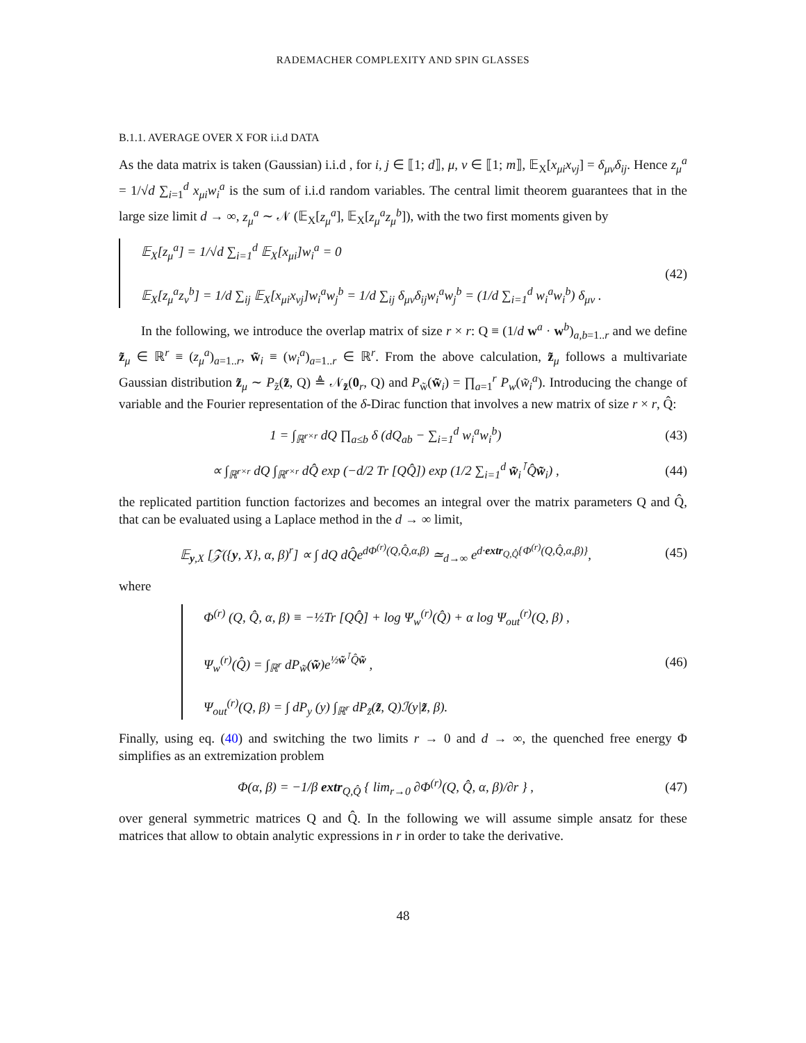RADEMACHER COMPLEXITY AND SPIN GLASSES
B.1.1. AVERAGE OVER X FOR i.i.d DATA
As the data matrix is taken (Gaussian) i.i.d , for i, j ∈ ⟦1; d⟧, μ, ν ∈ ⟦1; m⟧, 𝔼<sub>X</sub>[x<sub>μi</sub>x<sub>νj</sub>] = δ<sub>μν</sub>δ<sub>ij</sub>. Hence z<sub>μ</sub><sup>a</sup> = 1/√d ∑<sub>i=1</sub><sup>d</sup> x<sub>μi</sub>w<sub>i</sub><sup>a</sup> is the sum of i.i.d random variables. The central limit theorem guarantees that in the large size limit d → ∞, z<sub>μ</sub><sup>a</sup> ∼ 𝒩 (𝔼<sub>X</sub>[z<sub>μ</sub><sup>a</sup>], 𝔼<sub>X</sub>[z<sub>μ</sub><sup>a</sup>z<sub>μ</sub><sup>b</sup>]), with the two first moments given by
𝔼<sub>X</sub>[z<sub>μ</sub><sup>a</sup>] = 1/√d ∑<sub>i=1</sub><sup>d</sup> 𝔼<sub>X</sub>[x<sub>μi</sub>]w<sub>i</sub><sup>a</sup> = 0
𝔼<sub>X</sub>[z<sub>μ</sub><sup>a</sup>z<sub>ν</sub><sup>b</sup>] = 1/d ∑<sub>ij</sub> 𝔼<sub>X</sub>[x<sub>μi</sub>x<sub>νj</sub>]w<sub>i</sub><sup>a</sup>w<sub>j</sub><sup>b</sup> = 1/d ∑<sub>ij</sub> δ<sub>μν</sub>δ<sub>ij</sub>w<sub>i</sub><sup>a</sup>w<sub>j</sub><sup>b</sup> = (1/d ∑<sub>i=1</sub><sup>d</sup> w<sub>i</sub><sup>a</sup>w<sub>i</sub><sup>b</sup>) δ<sub>μν</sub> .
(42)
In the following, we introduce the overlap matrix of size r × r: Q ≡ (1/d w<sup>a</sup> · w<sup>b</sup>)<sub>a,b=1..r</sub> and we define z̃<sub>μ</sub> ∈ ℝ<sup>r</sup> ≡ (z<sub>μ</sub><sup>a</sup>)<sub>a=1..r</sub>, w̃<sub>i</sub> ≡ (w<sub>i</sub><sup>a</sup>)<sub>a=1..r</sub> ∈ ℝ<sup>r</sup>. From the above calculation, z̃<sub>μ</sub> follows a multivariate Gaussian distribution z̃<sub>μ</sub> ∼ P<sub>z̃</sub>(z̃, Q) ≜ 𝒩<sub>z̃</sub>(0<sub>r</sub>, Q) and P<sub>w̃</sub>(w̃<sub>i</sub>) = ∏<sub>a=1</sub><sup>r</sup> P<sub>w</sub>(w̃<sub>i</sub><sup>a</sup>). Introducing the change of variable and the Fourier representation of the δ-Dirac function that involves a new matrix of size r × r, Q̂:
1 = ∫<sub>ℝ<sup>r×r</sup></sub> dQ ∏<sub>a≤b</sub> δ (dQ<sub>ab</sub> − ∑<sub>i=1</sub><sup>d</sup> w<sub>i</sub><sup>a</sup>w<sub>i</sub><sup>b</sup>)
(43)
∝ ∫<sub>ℝ<sup>r×r</sup></sub> dQ ∫<sub>ℝ<sup>r×r</sup></sub> dQ̂ exp (−d/2 Tr [QQ̂]) exp (1/2 ∑<sub>i=1</sub><sup>d</sup> w̃<sub>i</sub><sup>⊺</sup>Q̂w̃<sub>i</sub>) ,
(44)
the replicated partition function factorizes and becomes an integral over the matrix parameters Q and Q̂, that can be evaluated using a Laplace method in the d → ∞ limit,
𝔼<sub>y,X</sub> [𝒵({y, X}, α, β)<sup>r</sup>] ∝ ∫ dQ dQ̂e<sup>dΦ<sup>(r)</sup>(Q,Q̂,α,β)</sup> ≃<sub>d→∞</sub> e<sup>d·extr<sub>Q,Q̂</sub>{Φ<sup>(r)</sup>(Q,Q̂,α,β)}</sup>,
(45)
where
Φ<sup>(r)</sup> (Q, Q̂, α, β) ≡ −½Tr [QQ̂] + log Ψ<sub>w</sub><sup>(r)</sup>(Q̂) + α log Ψ<sub>out</sub><sup>(r)</sup>(Q, β) ,
Ψ<sub>w</sub><sup>(r)</sup>(Q̂) = ∫<sub>ℝ<sup>r</sup></sub> dP<sub>w̃</sub>(w̃)e<sup>½w̃<sup>⊺</sup>Q̂w̃</sup> ,
Ψ<sub>out</sub><sup>(r)</sup>(Q, β) = ∫ dP<sub>y</sub> (y) ∫<sub>ℝ<sup>r</sup></sub> dP<sub>z̃</sub>(z̃, Q)ℐ(y|z̃, β).
(46)
Finally, using eq. (40) and switching the two limits r → 0 and d → ∞, the quenched free energy Φ simplifies as an extremization problem
Φ(α, β) = −1/β extr<sub>Q,Q̂</sub> { lim<sub>r→0</sub> ∂Φ<sup>(r)</sup>(Q, Q̂, α, β)/∂r } ,
(47)
over general symmetric matrices Q and Q̂. In the following we will assume simple ansatz for these matrices that allow to obtain analytic expressions in r in order to take the derivative.
48